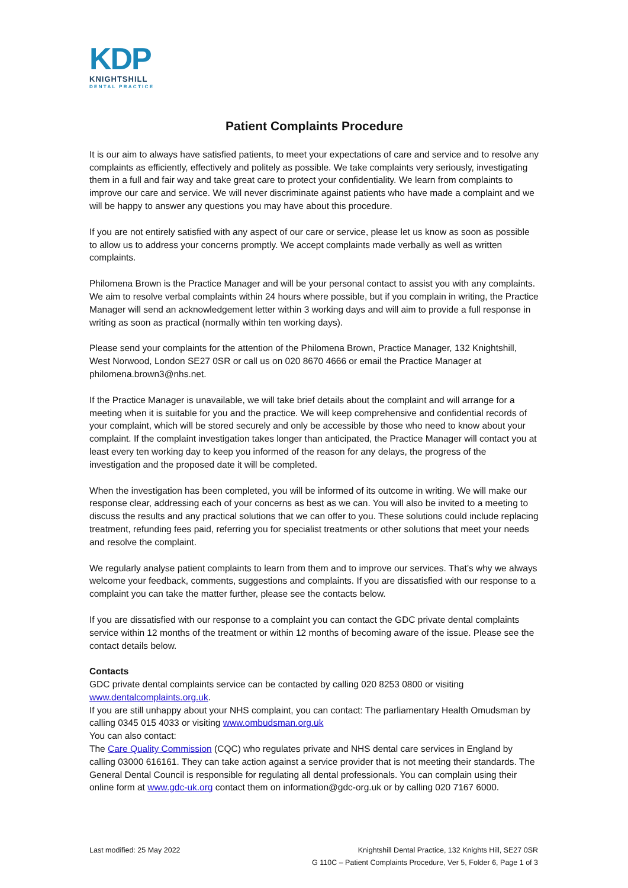KDP
KNIGHTSHILL
DENTAL PRACTICE
Patient Complaints Procedure
It is our aim to always have satisfied patients, to meet your expectations of care and service and to resolve any complaints as efficiently, effectively and politely as possible. We take complaints very seriously, investigating them in a full and fair way and take great care to protect your confidentiality. We learn from complaints to improve our care and service. We will never discriminate against patients who have made a complaint and we will be happy to answer any questions you may have about this procedure.
If you are not entirely satisfied with any aspect of our care or service, please let us know as soon as possible to allow us to address your concerns promptly. We accept complaints made verbally as well as written complaints.
Philomena Brown is the Practice Manager and will be your personal contact to assist you with any complaints. We aim to resolve verbal complaints within 24 hours where possible, but if you complain in writing, the Practice Manager will send an acknowledgement letter within 3 working days and will aim to provide a full response in writing as soon as practical (normally within ten working days).
Please send your complaints for the attention of the Philomena Brown, Practice Manager, 132 Knightshill, West Norwood, London SE27 0SR or call us on 020 8670 4666 or email the Practice Manager at philomena.brown3@nhs.net.
If the Practice Manager is unavailable, we will take brief details about the complaint and will arrange for a meeting when it is suitable for you and the practice. We will keep comprehensive and confidential records of your complaint, which will be stored securely and only be accessible by those who need to know about your complaint. If the complaint investigation takes longer than anticipated, the Practice Manager will contact you at least every ten working day to keep you informed of the reason for any delays, the progress of the investigation and the proposed date it will be completed.
When the investigation has been completed, you will be informed of its outcome in writing. We will make our response clear, addressing each of your concerns as best as we can. You will also be invited to a meeting to discuss the results and any practical solutions that we can offer to you. These solutions could include replacing treatment, refunding fees paid, referring you for specialist treatments or other solutions that meet your needs and resolve the complaint.
We regularly analyse patient complaints to learn from them and to improve our services. That’s why we always welcome your feedback, comments, suggestions and complaints. If you are dissatisfied with our response to a complaint you can take the matter further, please see the contacts below.
If you are dissatisfied with our response to a complaint you can contact the GDC private dental complaints service within 12 months of the treatment or within 12 months of becoming aware of the issue. Please see the contact details below.
Contacts
GDC private dental complaints service can be contacted by calling 020 8253 0800 or visiting www.dentalcomplaints.org.uk.
If you are still unhappy about your NHS complaint, you can contact: The parliamentary Health Omudsman by calling 0345 015 4033 or visiting www.ombudsman.org.uk
You can also contact:
The Care Quality Commission (CQC) who regulates private and NHS dental care services in England by calling 03000 616161. They can take action against a service provider that is not meeting their standards. The General Dental Council is responsible for regulating all dental professionals. You can complain using their online form at www.gdc-uk.org contact them on information@gdc-org.uk or by calling 020 7167 6000.
Last modified: 25 May 2022 Knightshill Dental Practice, 132 Knights Hill, SE27 0SR
G 110C – Patient Complaints Procedure, Ver 5, Folder 6, Page 1 of 3